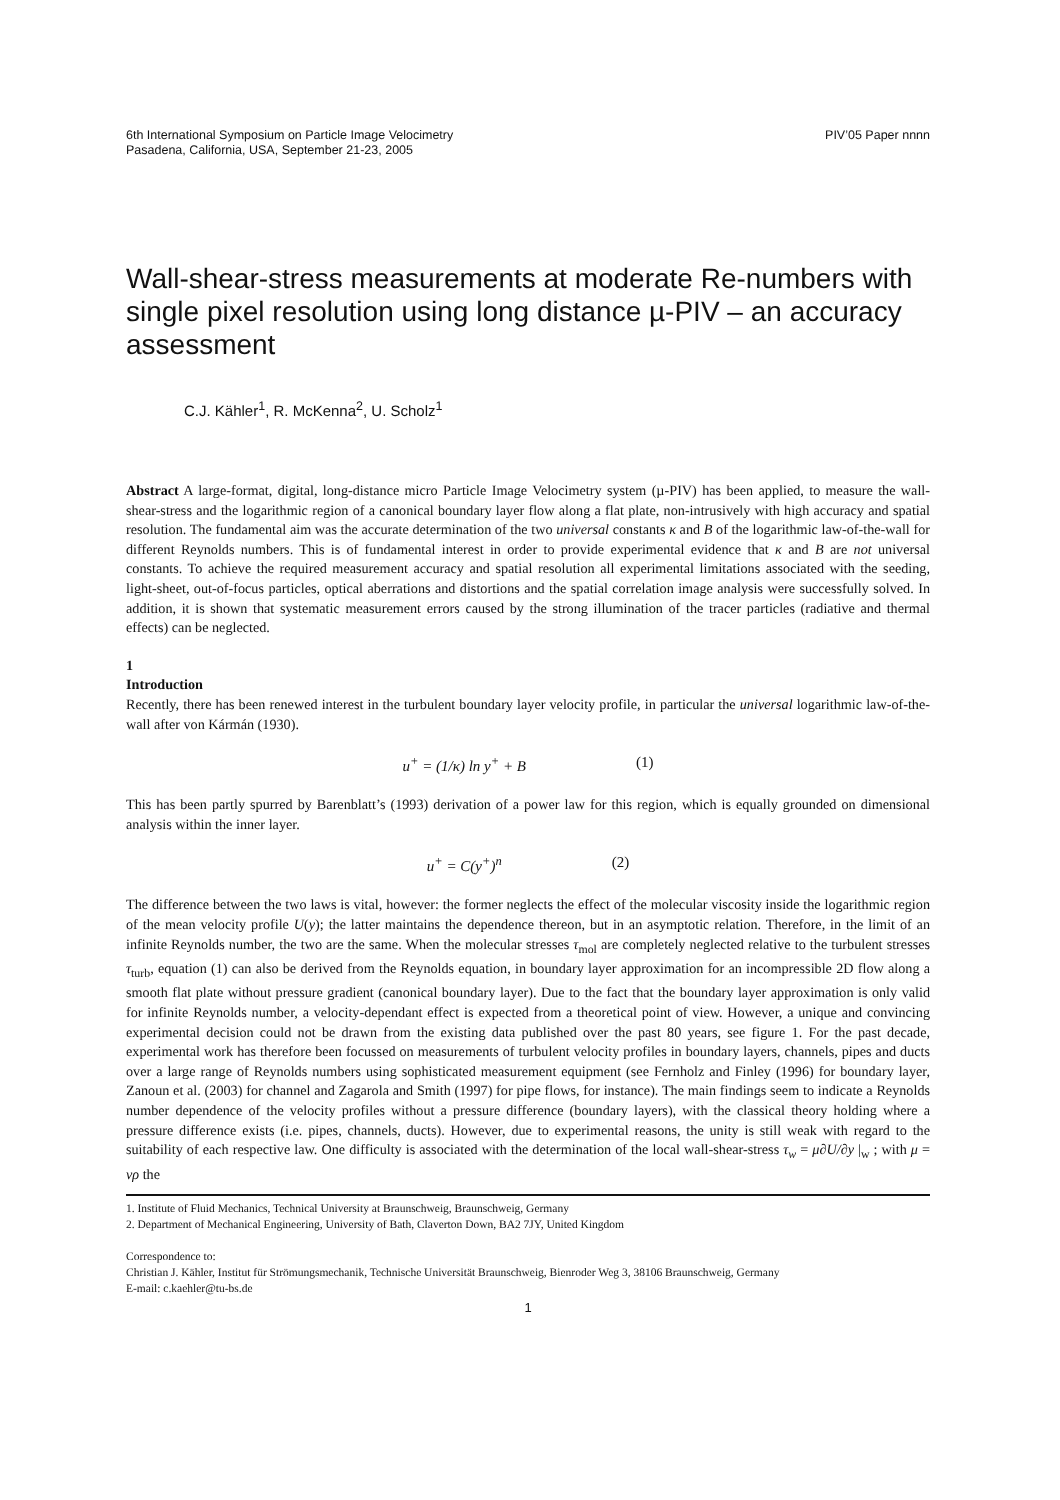6th International Symposium on Particle Image Velocimetry
Pasadena, California, USA, September 21-23, 2005
PIV’05 Paper nnnn
Wall-shear-stress measurements at moderate Re-numbers with single pixel resolution using long distance µ-PIV – an accuracy assessment
C.J. Kähler<sup>1</sup>, R. McKenna<sup>2</sup>, U. Scholz<sup>1</sup>
Abstract A large-format, digital, long-distance micro Particle Image Velocimetry system (µ-PIV) has been applied, to measure the wall-shear-stress and the logarithmic region of a canonical boundary layer flow along a flat plate, non-intrusively with high accuracy and spatial resolution. The fundamental aim was the accurate determination of the two universal constants κ and B of the logarithmic law-of-the-wall for different Reynolds numbers. This is of fundamental interest in order to provide experimental evidence that κ and B are not universal constants. To achieve the required measurement accuracy and spatial resolution all experimental limitations associated with the seeding, light-sheet, out-of-focus particles, optical aberrations and distortions and the spatial correlation image analysis were successfully solved. In addition, it is shown that systematic measurement errors caused by the strong illumination of the tracer particles (radiative and thermal effects) can be neglected.
1
Introduction
Recently, there has been renewed interest in the turbulent boundary layer velocity profile, in particular the universal logarithmic law-of-the-wall after von Kármán (1930).
u<sup>+</sup> = (1/κ) ln y<sup>+</sup> + B (1)
This has been partly spurred by Barenblatt’s (1993) derivation of a power law for this region, which is equally grounded on dimensional analysis within the inner layer.
u<sup>+</sup> = C(y<sup>+</sup>)<sup>n</sup> (2)
The difference between the two laws is vital, however: the former neglects the effect of the molecular viscosity inside the logarithmic region of the mean velocity profile U(y); the latter maintains the dependence thereon, but in an asymptotic relation. Therefore, in the limit of an infinite Reynolds number, the two are the same. When the molecular stresses τ<sub>mol</sub> are completely neglected relative to the turbulent stresses τ<sub>turb</sub>, equation (1) can also be derived from the Reynolds equation, in boundary layer approximation for an incompressible 2D flow along a smooth flat plate without pressure gradient (canonical boundary layer). Due to the fact that the boundary layer approximation is only valid for infinite Reynolds number, a velocity-dependant effect is expected from a theoretical point of view. However, a unique and convincing experimental decision could not be drawn from the existing data published over the past 80 years, see figure 1. For the past decade, experimental work has therefore been focussed on measurements of turbulent velocity profiles in boundary layers, channels, pipes and ducts over a large range of Reynolds numbers using sophisticated measurement equipment (see Fernholz and Finley (1996) for boundary layer, Zanoun et al. (2003) for channel and Zagarola and Smith (1997) for pipe flows, for instance). The main findings seem to indicate a Reynolds number dependence of the velocity profiles without a pressure difference (boundary layers), with the classical theory holding where a pressure difference exists (i.e. pipes, channels, ducts). However, due to experimental reasons, the unity is still weak with regard to the suitability of each respective law. One difficulty is associated with the determination of the local wall-shear-stress τ<sub>w</sub> = μ∂U/∂y |<sub>w</sub> ; with μ = νρ the
1. Institute of Fluid Mechanics, Technical University at Braunschweig, Braunschweig, Germany
2. Department of Mechanical Engineering, University of Bath, Claverton Down, BA2 7JY, United Kingdom
Correspondence to:
Christian J. Kähler, Institut für Strömungsmechanik, Technische Universität Braunschweig, Bienroder Weg 3, 38106 Braunschweig, Germany
E-mail: c.kaehler@tu-bs.de
1